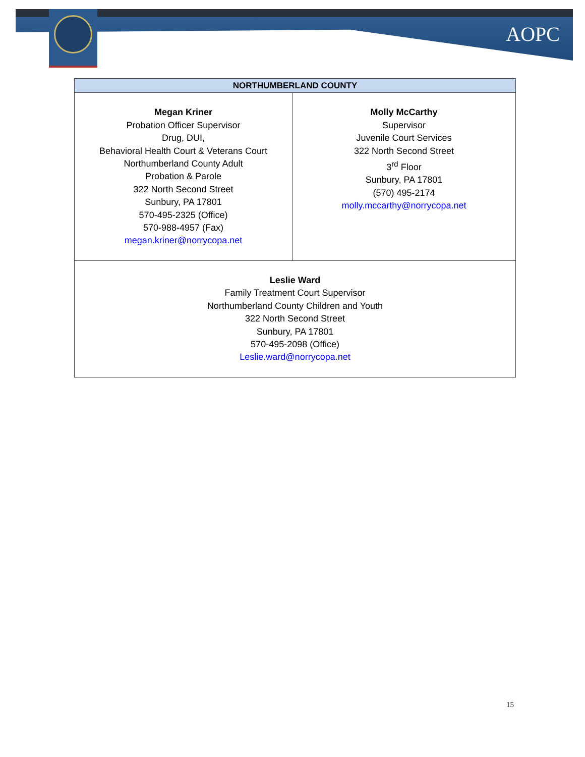AOPC
| NORTHUMBERLAND COUNTY | |
| --- | --- |
| Megan Kriner Probation Officer Supervisor Drug, DUI, Behavioral Health Court & Veterans Court Northumberland County Adult Probation & Parole 322 North Second Street Sunbury, PA 17801 570-495-2325 (Office) 570-988-4957 (Fax) megan.kriner@norrycopa.net | Molly McCarthy Supervisor Juvenile Court Services 322 North Second Street 3<sup>rd</sup> Floor Sunbury, PA 17801 (570) 495-2174 molly.mccarthy@norrycopa.net |
| Leslie Ward Family Treatment Court Supervisor Northumberland County Children and Youth 322 North Second Street Sunbury, PA 17801 570-495-2098 (Office) Leslie.ward@norrycopa.net | |
15